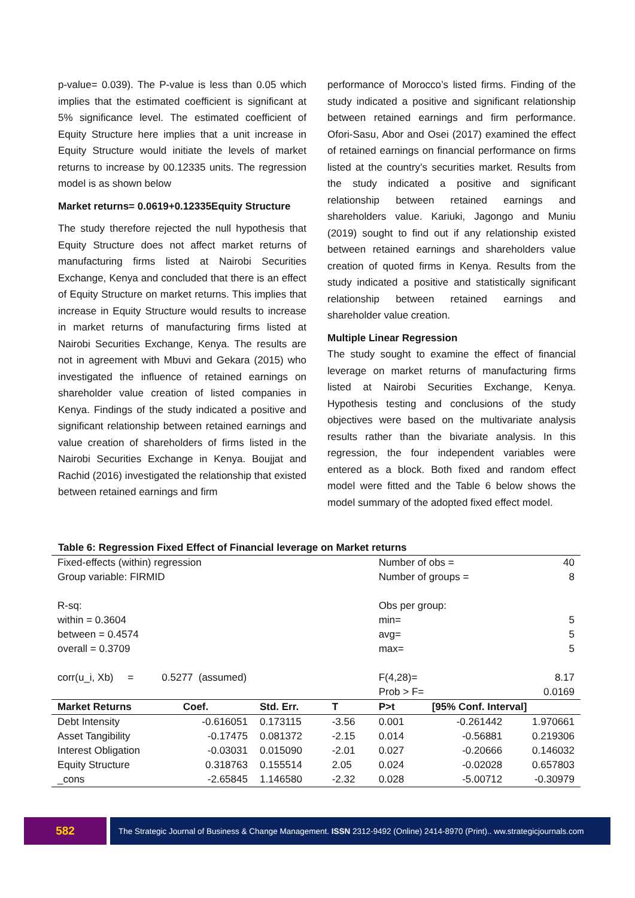p-value= 0.039). The P-value is less than 0.05 which implies that the estimated coefficient is significant at 5% significance level. The estimated coefficient of Equity Structure here implies that a unit increase in Equity Structure would initiate the levels of market returns to increase by 00.12335 units. The regression model is as shown below
Market returns= 0.0619+0.12335Equity Structure
The study therefore rejected the null hypothesis that Equity Structure does not affect market returns of manufacturing firms listed at Nairobi Securities Exchange, Kenya and concluded that there is an effect of Equity Structure on market returns. This implies that increase in Equity Structure would results to increase in market returns of manufacturing firms listed at Nairobi Securities Exchange, Kenya. The results are not in agreement with Mbuvi and Gekara (2015) who investigated the influence of retained earnings on shareholder value creation of listed companies in Kenya. Findings of the study indicated a positive and significant relationship between retained earnings and value creation of shareholders of firms listed in the Nairobi Securities Exchange in Kenya. Boujjat and Rachid (2016) investigated the relationship that existed between retained earnings and firm
performance of Morocco’s listed firms. Finding of the study indicated a positive and significant relationship between retained earnings and firm performance. Ofori-Sasu, Abor and Osei (2017) examined the effect of retained earnings on financial performance on firms listed at the country’s securities market. Results from the study indicated a positive and significant relationship between retained earnings and shareholders value. Kariuki, Jagongo and Muniu (2019) sought to find out if any relationship existed between retained earnings and shareholders value creation of quoted firms in Kenya. Results from the study indicated a positive and statistically significant relationship between retained earnings and shareholder value creation.
Multiple Linear Regression
The study sought to examine the effect of financial leverage on market returns of manufacturing firms listed at Nairobi Securities Exchange, Kenya. Hypothesis testing and conclusions of the study objectives were based on the multivariate analysis results rather than the bivariate analysis. In this regression, the four independent variables were entered as a block. Both fixed and random effect model were fitted and the Table 6 below shows the model summary of the adopted fixed effect model.
Table 6: Regression Fixed Effect of Financial leverage on Market returns
| Fixed-effects (within) regression | | | | Number of obs = | | 40 |
| Group variable: FIRMID | | | | Number of groups = | | 8 |
| R-sq: | | | | Obs per group: | | |
| within = 0.3604 | | | | min= | | 5 |
| between = 0.4574 | | | | avg= | | 5 |
| overall = 0.3709 | | | | max= | | 5 |
| corr(u_i, Xb) = 0.5277 (assumed) | | | | F(4,28)= | | 8.17 |
| | | | | Prob > F= | | 0.0169 |
| Market Returns | Coef. | Std. Err. | T | P>t | [95% Conf. Interval] | |
| Debt Intensity | -0.616051 | 0.173115 | -3.56 | 0.001 | -0.261442 | 1.970661 |
| Asset Tangibility | -0.17475 | 0.081372 | -2.15 | 0.014 | -0.56881 | 0.219306 |
| Interest Obligation | -0.03031 | 0.015090 | -2.01 | 0.027 | -0.20666 | 0.146032 |
| Equity Structure | 0.318763 | 0.155514 | 2.05 | 0.024 | -0.02028 | 0.657803 |
| _cons | -2.65845 | 1.146580 | -2.32 | 0.028 | -5.00712 | -0.30979 |
582
The Strategic Journal of Business & Change Management. ISSN 2312-9492 (Online) 2414-8970 (Print).. ww.strategicjournals.com